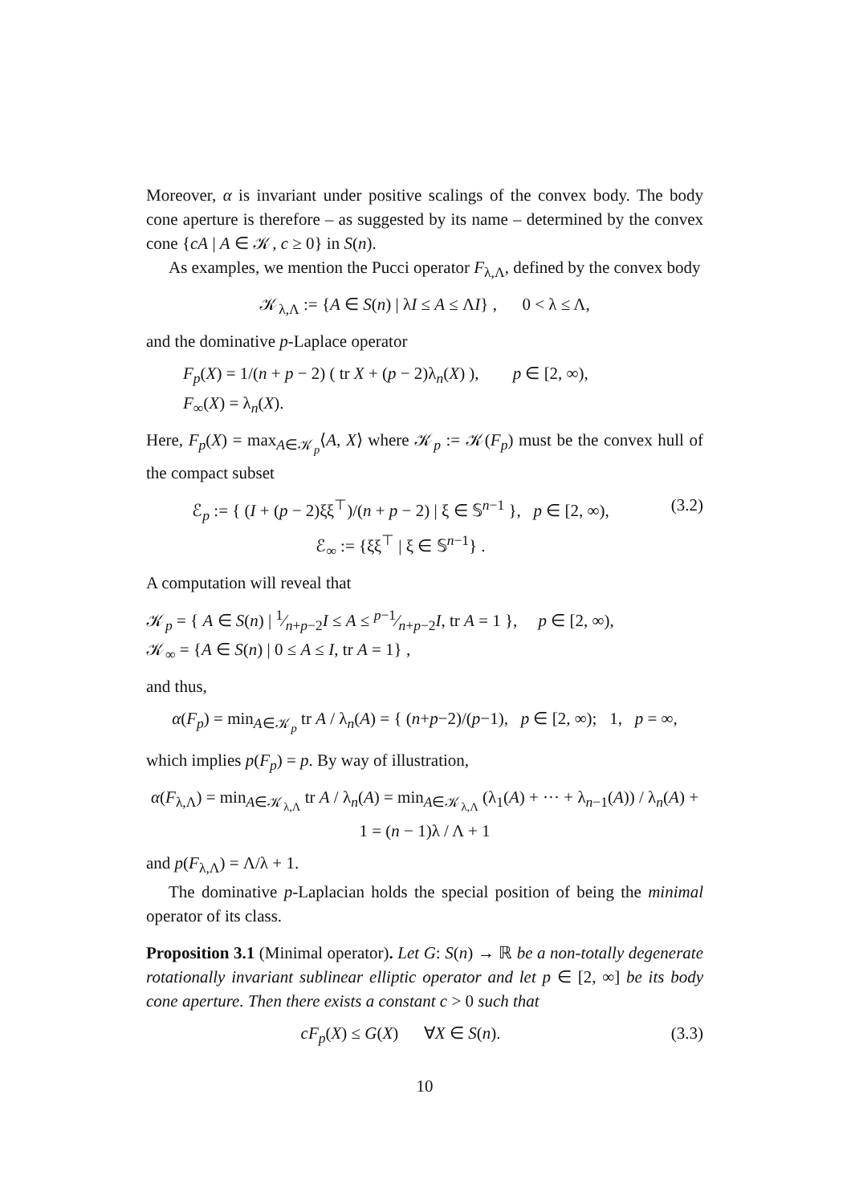Moreover, α is invariant under positive scalings of the convex body. The body cone aperture is therefore – as suggested by its name – determined by the convex cone {cA | A ∈ 𝒦, c ≥ 0} in S(n).
As examples, we mention the Pucci operator F<sub>λ,Λ</sub>, defined by the convex body
𝒦<sub>λ,Λ</sub> := {A ∈ S(n) | λI ≤ A ≤ ΛI} , 0 < λ ≤ Λ,
and the dominative p-Laplace operator
F<sub>p</sub>(X) = 1/(n + p − 2) ( tr X + (p − 2)λ<sub>n</sub>(X) ), p ∈ [2, ∞),
F<sub>∞</sub>(X) = λ<sub>n</sub>(X).
Here, F<sub>p</sub>(X) = max<sub>A∈𝒦<sub>p</sub></sub>⟨A, X⟩ where 𝒦<sub>p</sub> := 𝒦(F<sub>p</sub>) must be the convex hull of the compact subset
ℰ<sub>p</sub> := { (I + (p − 2)ξξ<sup>⊤</sup>)/(n + p − 2) | ξ ∈ 𝕊<sup>n−1</sup> }, p ∈ [2, ∞),
ℰ<sub>∞</sub> := {ξξ<sup>⊤</sup> | ξ ∈ 𝕊<sup>n−1</sup>} .
(3.2)
A computation will reveal that
𝒦<sub>p</sub> = { A ∈ S(n) | 1⁄n+p−2I ≤ A ≤ p−1⁄n+p−2I, tr A = 1 }, p ∈ [2, ∞),
𝒦<sub>∞</sub> = {A ∈ S(n) | 0 ≤ A ≤ I, tr A = 1} ,
and thus,
α(F<sub>p</sub>) = min<sub>A∈𝒦<sub>p</sub></sub> tr A / λ<sub>n</sub>(A) = { (n+p−2)/(p−1), p ∈ [2, ∞); 1, p = ∞,
which implies p(F<sub>p</sub>) = p. By way of illustration,
α(F<sub>λ,Λ</sub>) = min<sub>A∈𝒦<sub>λ,Λ</sub></sub> tr A / λ<sub>n</sub>(A) = min<sub>A∈𝒦<sub>λ,Λ</sub></sub> (λ<sub>1</sub>(A) + ··· + λ<sub>n−1</sub>(A)) / λ<sub>n</sub>(A) + 1 = (n − 1)λ / Λ + 1
and p(F<sub>λ,Λ</sub>) = Λ/λ + 1.
The dominative p-Laplacian holds the special position of being the minimal operator of its class.
Proposition 3.1 (Minimal operator). Let G: S(n) → ℝ be a non-totally degenerate rotationally invariant sublinear elliptic operator and let p ∈ [2, ∞] be its body cone aperture. Then there exists a constant c > 0 such that
cF<sub>p</sub>(X) ≤ G(X) ∀X ∈ S(n). (3.3)
10